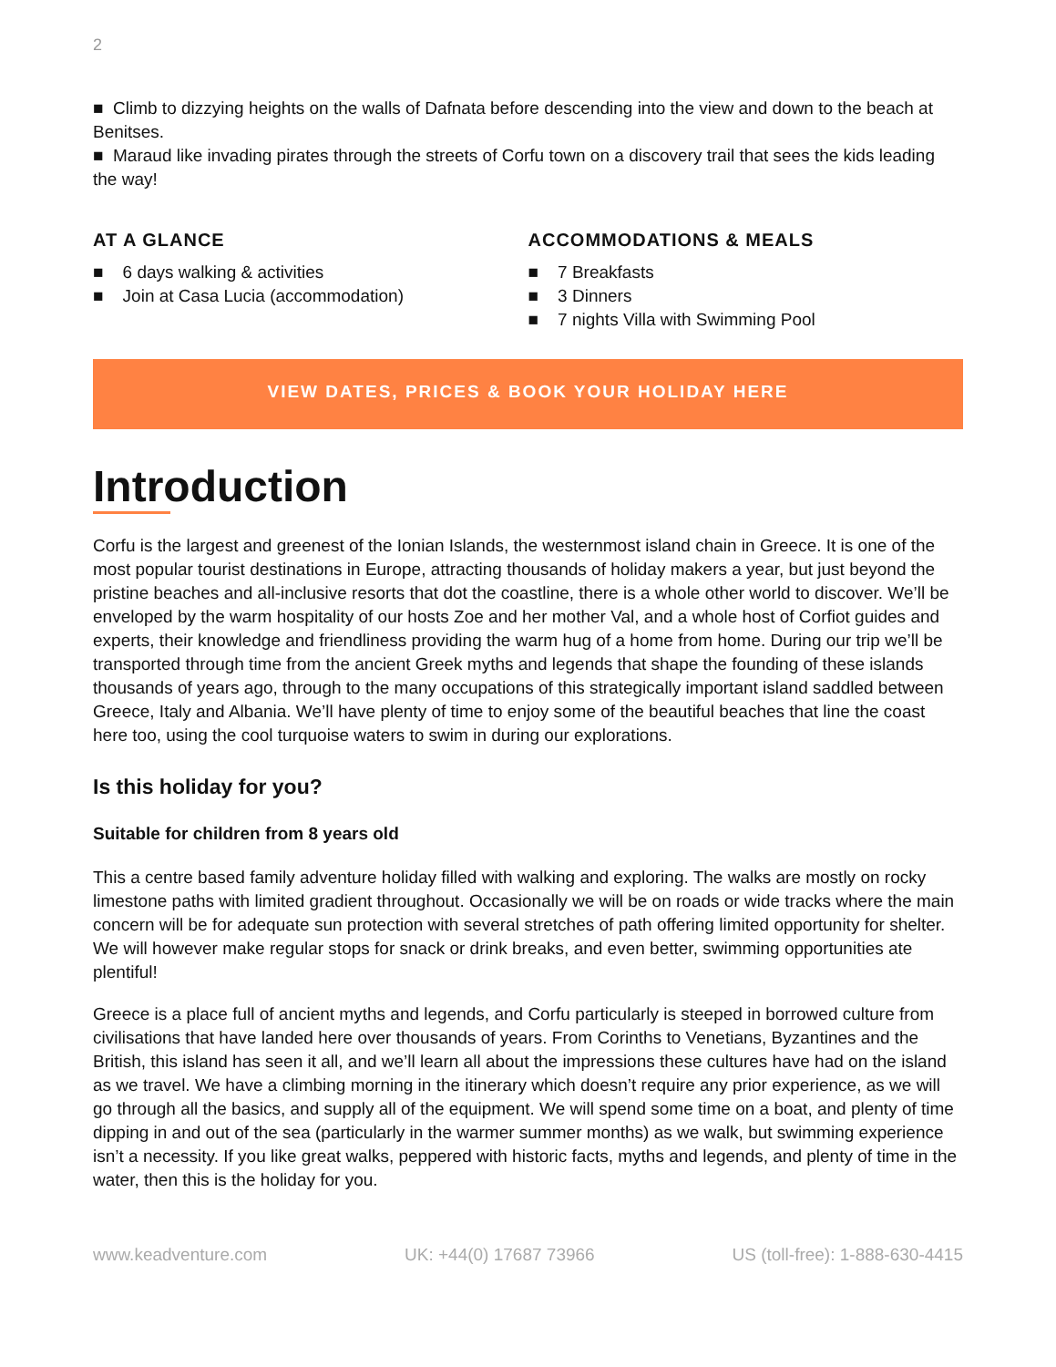2
■ Climb to dizzying heights on the walls of Dafnata before descending into the view and down to the beach at Benitses.
■ Maraud like invading pirates through the streets of Corfu town on a discovery trail that sees the kids leading the way!
AT A GLANCE
■ 6 days walking & activities
■ Join at Casa Lucia (accommodation)
ACCOMMODATIONS & MEALS
■ 7 Breakfasts
■ 3 Dinners
■ 7 nights Villa with Swimming Pool
VIEW DATES, PRICES & BOOK YOUR HOLIDAY HERE
Introduction
Corfu is the largest and greenest of the Ionian Islands, the westernmost island chain in Greece. It is one of the most popular tourist destinations in Europe, attracting thousands of holiday makers a year, but just beyond the pristine beaches and all-inclusive resorts that dot the coastline, there is a whole other world to discover. We’ll be enveloped by the warm hospitality of our hosts Zoe and her mother Val, and a whole host of Corfiot guides and experts, their knowledge and friendliness providing the warm hug of a home from home. During our trip we’ll be transported through time from the ancient Greek myths and legends that shape the founding of these islands thousands of years ago, through to the many occupations of this strategically important island saddled between Greece, Italy and Albania. We’ll have plenty of time to enjoy some of the beautiful beaches that line the coast here too, using the cool turquoise waters to swim in during our explorations.
Is this holiday for you?
Suitable for children from 8 years old
This a centre based family adventure holiday filled with walking and exploring. The walks are mostly on rocky limestone paths with limited gradient throughout. Occasionally we will be on roads or wide tracks where the main concern will be for adequate sun protection with several stretches of path offering limited opportunity for shelter. We will however make regular stops for snack or drink breaks, and even better, swimming opportunities ate plentiful!
Greece is a place full of ancient myths and legends, and Corfu particularly is steeped in borrowed culture from civilisations that have landed here over thousands of years. From Corinths to Venetians, Byzantines and the British, this island has seen it all, and we’ll learn all about the impressions these cultures have had on the island as we travel. We have a climbing morning in the itinerary which doesn’t require any prior experience, as we will go through all the basics, and supply all of the equipment. We will spend some time on a boat, and plenty of time dipping in and out of the sea (particularly in the warmer summer months) as we walk, but swimming experience isn’t a necessity. If you like great walks, peppered with historic facts, myths and legends, and plenty of time in the water, then this is the holiday for you.
www.keadventure.com UK: +44(0) 17687 73966 US (toll-free): 1-888-630-4415